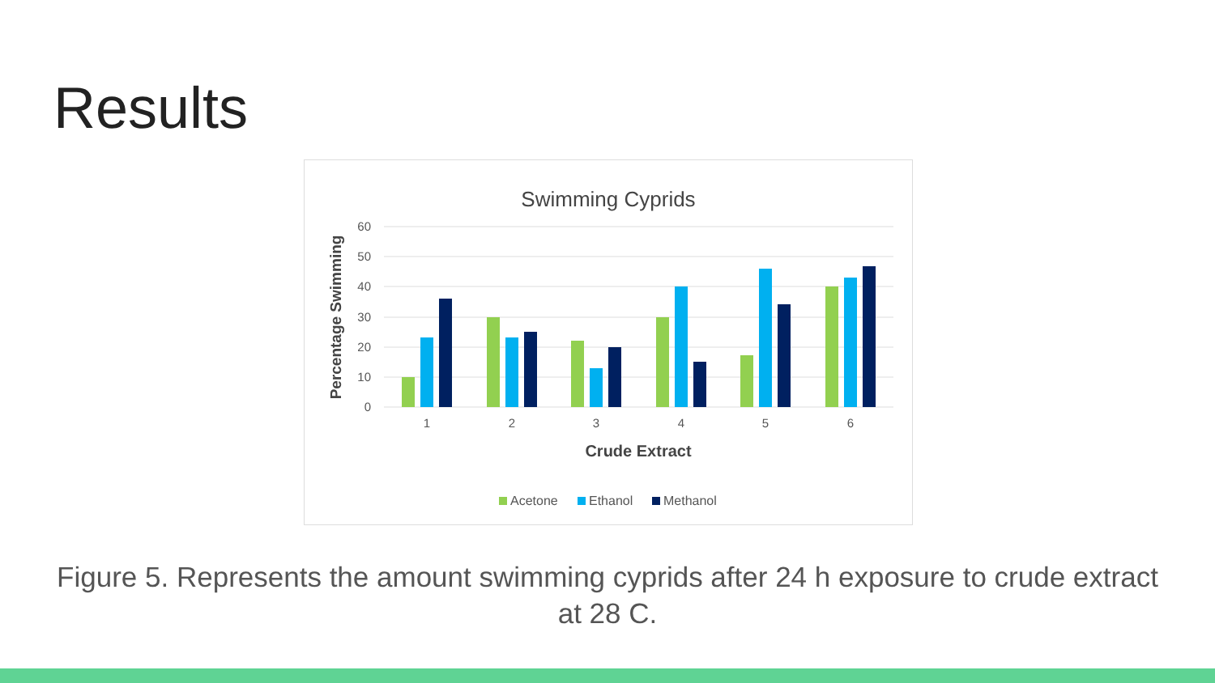Results
Swimming Cyprids
60
50
40
30
20
10
0
Percentage Swimming
1
2
3
4
5
6
Crude Extract
Acetone
Ethanol
Methanol
Figure 5. Represents the amount swimming cyprids after 24 h exposure to crude extract at 28 C.